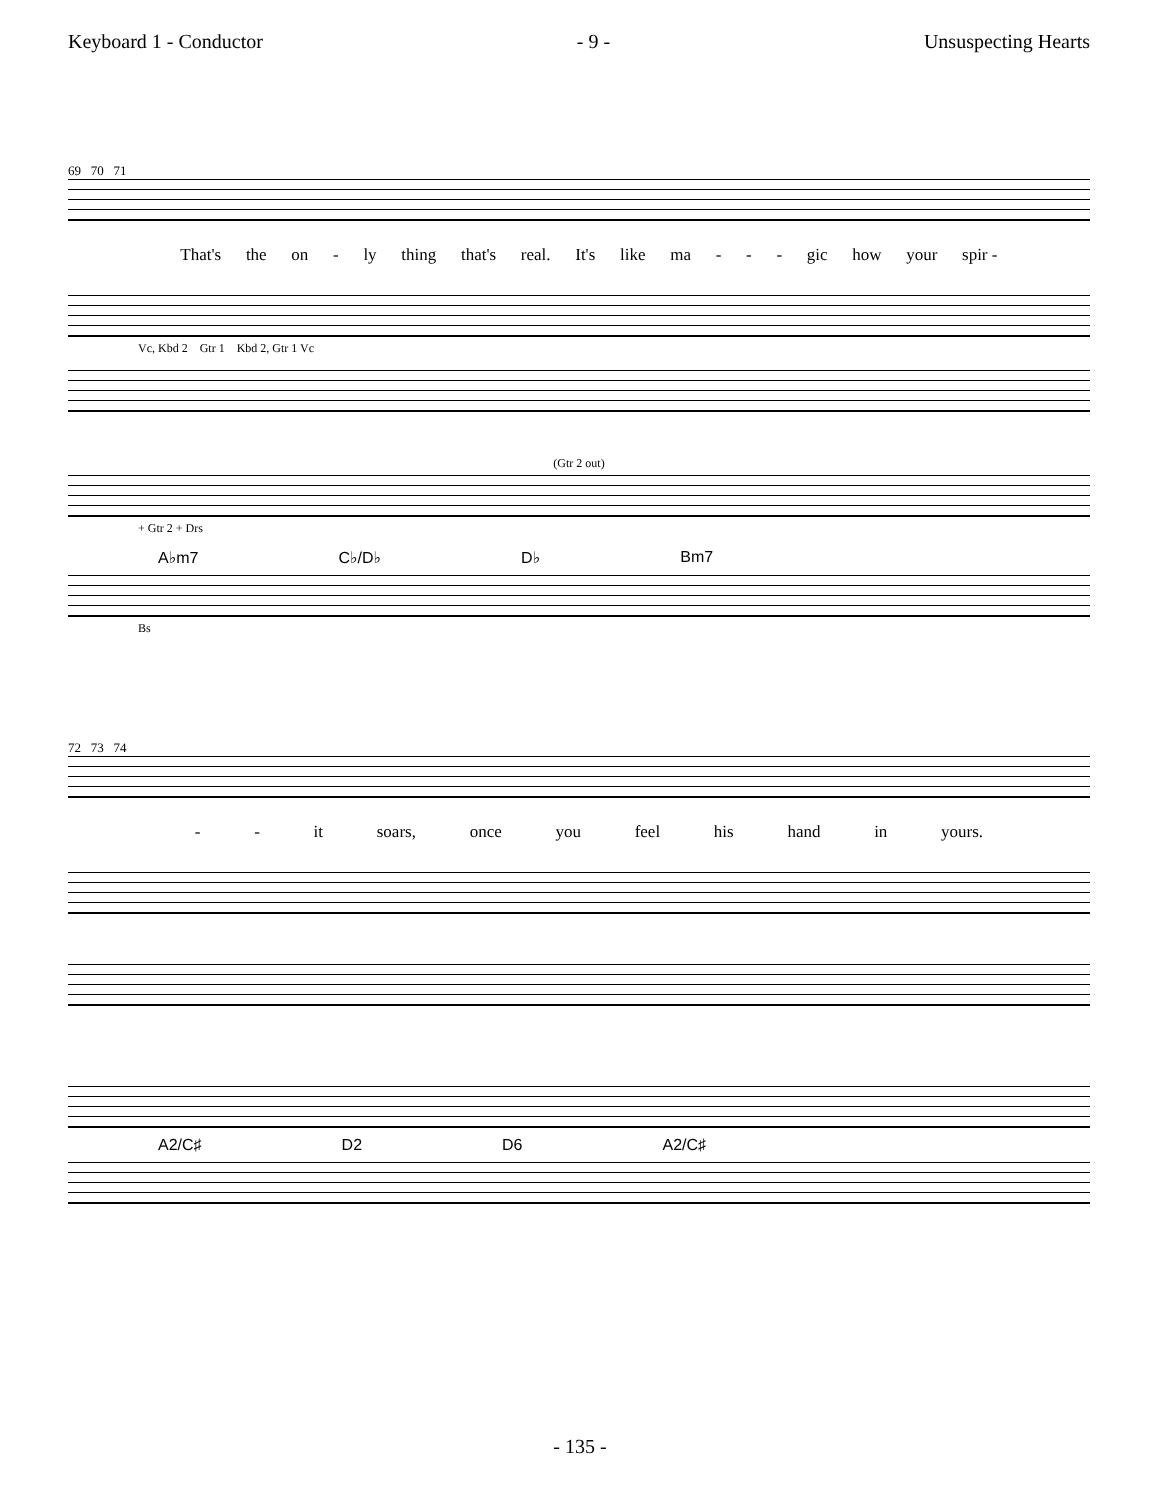Keyboard 1 - Conductor - 9 - Unsuspecting Hearts
69 70 71
That's the on - ly thing that's real. It's like ma - - - gic how your spir -
Vc, Kbd 2 Gtr 1 Kbd 2, Gtr 1 Vc
(Gtr 2 out)
+ Gtr 2 + Drs
A♭m7 C♭/D♭ D♭ Bm7
Bs
72 73 74
- - it soars, once you feel his hand in yours.
A2/C♯ D2 D6 A2/C♯
- 135 -